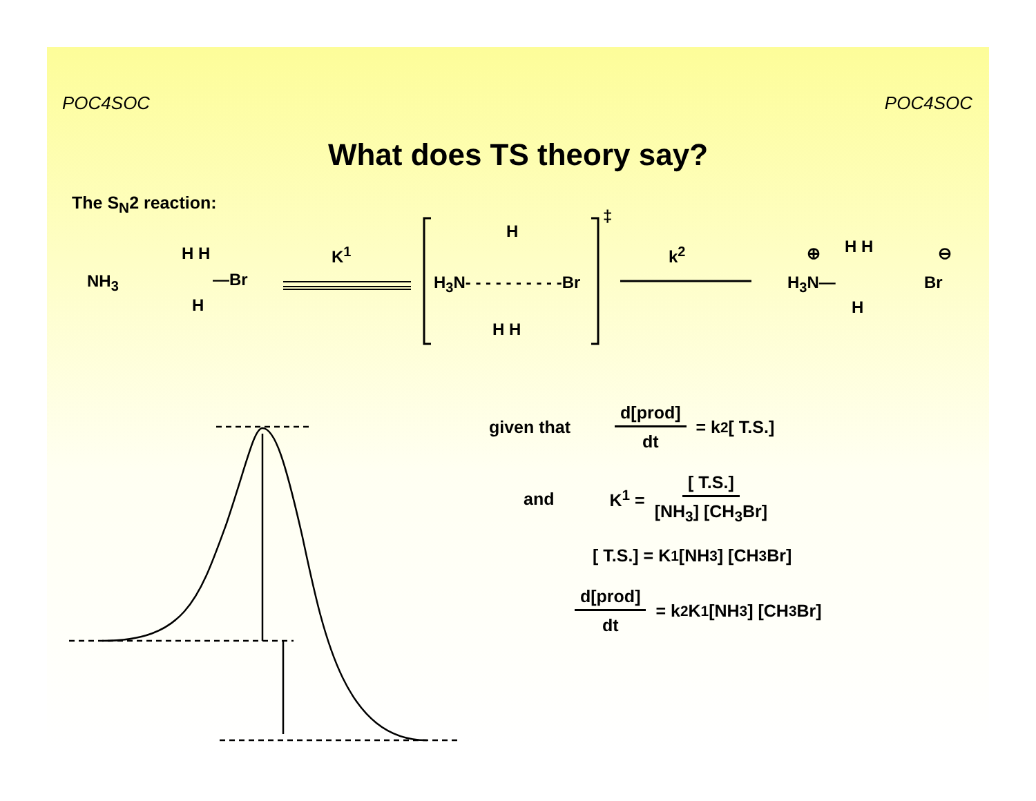POC4SOC POC4SOC
What does TS theory say?
The S<sub>N</sub>2 reaction:
NH<sub>3</sub>
H H
—Br
H
K<sup>1</sup>
H<sub>3</sub>N- - - - - - - - - -Br
H
H H
‡
k<sup>2</sup>
H<sub>3</sub>N—
⊕ H H
H
Br
⊖
given that d[prod] dt = k<sup>2</sup> [ T.S.]
and K<sup>1</sup> = [ T.S.] [NH<sub>3</sub>] [CH<sub>3</sub>Br]
[ T.S.] = K<sup>1</sup> [NH<sub>3</sub>] [CH<sub>3</sub>Br]
d[prod] dt = k<sup>2</sup> K<sup>1</sup> [NH<sub>3</sub>] [CH<sub>3</sub>Br]